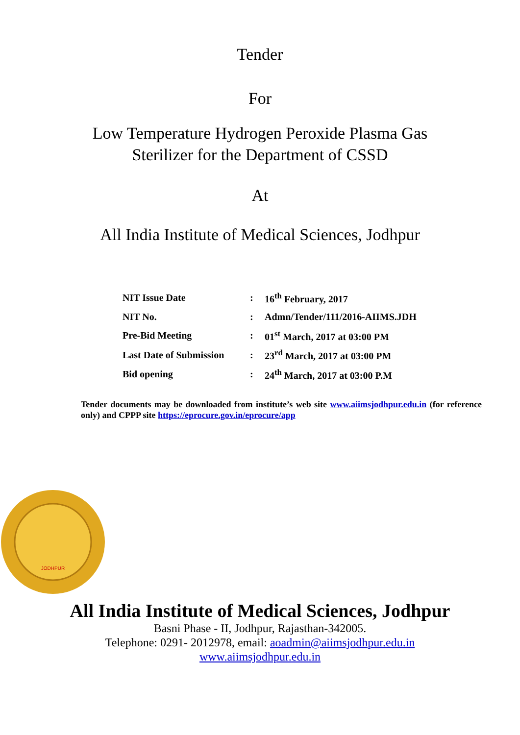Tender
For
Low Temperature Hydrogen Peroxide Plasma Gas
Sterilizer for the Department of CSSD
At
All India Institute of Medical Sciences, Jodhpur
| NIT Issue Date | : | 16<sup>th</sup> February, 2017 |
| NIT No. | : | Admn/Tender/111/2016-AIIMS.JDH |
| Pre-Bid Meeting | : | 01<sup>st</sup> March, 2017 at 03:00 PM |
| Last Date of Submission | : | 23<sup>rd</sup> March, 2017 at 03:00 PM |
| Bid opening | : | 24<sup>th</sup> March, 2017 at 03:00 P.M |
Tender documents may be downloaded from institute’s web site www.aiimsjodhpur.edu.in (for reference only) and CPPP site https://eprocure.gov.in/eprocure/app
JODHPUR
All India Institute of Medical Sciences, Jodhpur
Basni Phase - II, Jodhpur, Rajasthan-342005.
Telephone: 0291- 2012978, email: aoadmin@aiimsjodhpur.edu.in
www.aiimsjodhpur.edu.in